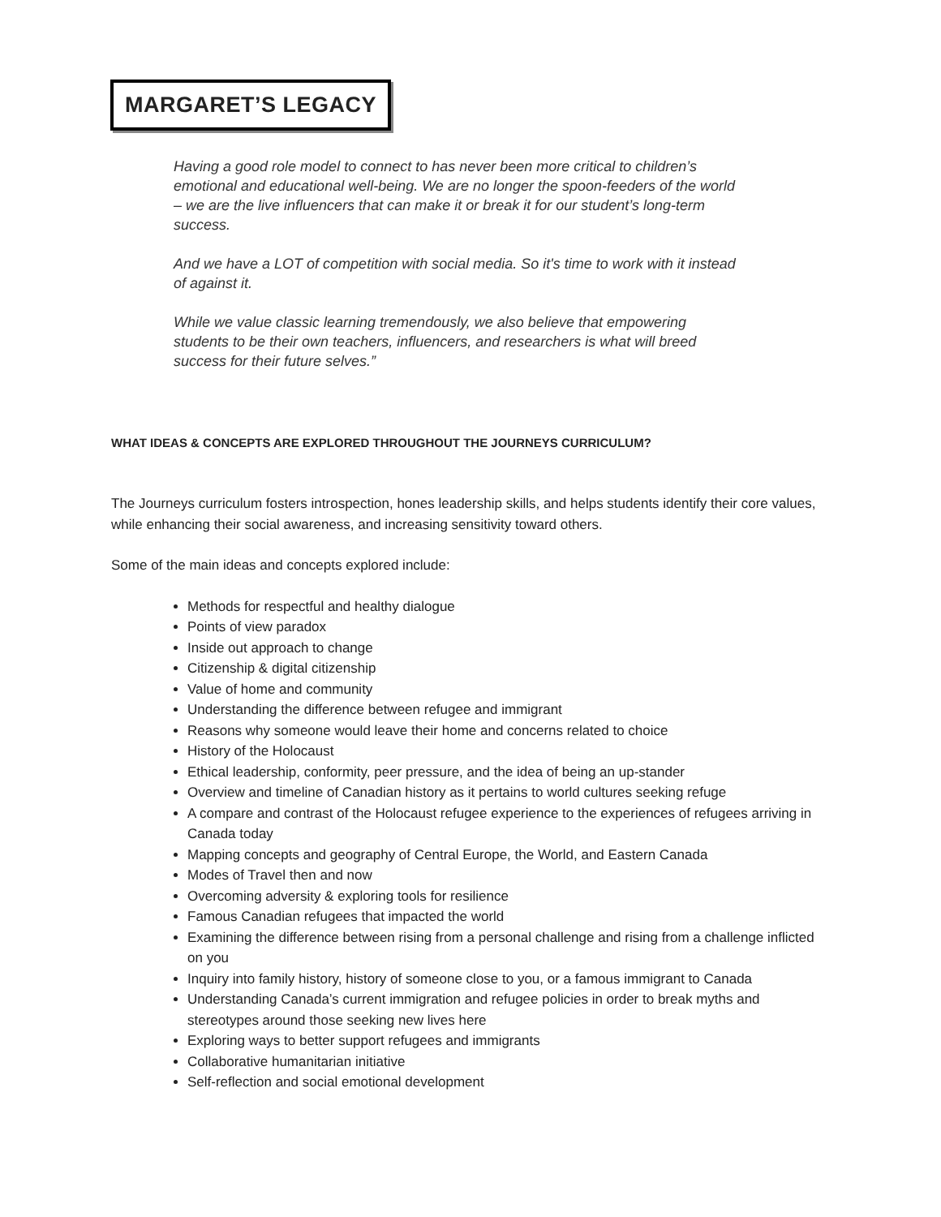MARGARET’S LEGACY
Having a good role model to connect to has never been more critical to children’s emotional and educational well-being. We are no longer the spoon-feeders of the world – we are the live influencers that can make it or break it for our student’s long-term success.
And we have a LOT of competition with social media. So it's time to work with it instead of against it.
While we value classic learning tremendously, we also believe that empowering students to be their own teachers, influencers, and researchers is what will breed success for their future selves.”
WHAT IDEAS & CONCEPTS ARE EXPLORED THROUGHOUT THE JOURNEYS CURRICULUM?
The Journeys curriculum fosters introspection, hones leadership skills, and helps students identify their core values, while enhancing their social awareness, and increasing sensitivity toward others.
Some of the main ideas and concepts explored include:
Methods for respectful and healthy dialogue
Points of view paradox
Inside out approach to change
Citizenship & digital citizenship
Value of home and community
Understanding the difference between refugee and immigrant
Reasons why someone would leave their home and concerns related to choice
History of the Holocaust
Ethical leadership, conformity, peer pressure, and the idea of being an up-stander
Overview and timeline of Canadian history as it pertains to world cultures seeking refuge
A compare and contrast of the Holocaust refugee experience to the experiences of refugees arriving in Canada today
Mapping concepts and geography of Central Europe, the World, and Eastern Canada
Modes of Travel then and now
Overcoming adversity & exploring tools for resilience
Famous Canadian refugees that impacted the world
Examining the difference between rising from a personal challenge and rising from a challenge inflicted on you
Inquiry into family history, history of someone close to you, or a famous immigrant to Canada
Understanding Canada’s current immigration and refugee policies in order to break myths and stereotypes around those seeking new lives here
Exploring ways to better support refugees and immigrants
Collaborative humanitarian initiative
Self-reflection and social emotional development